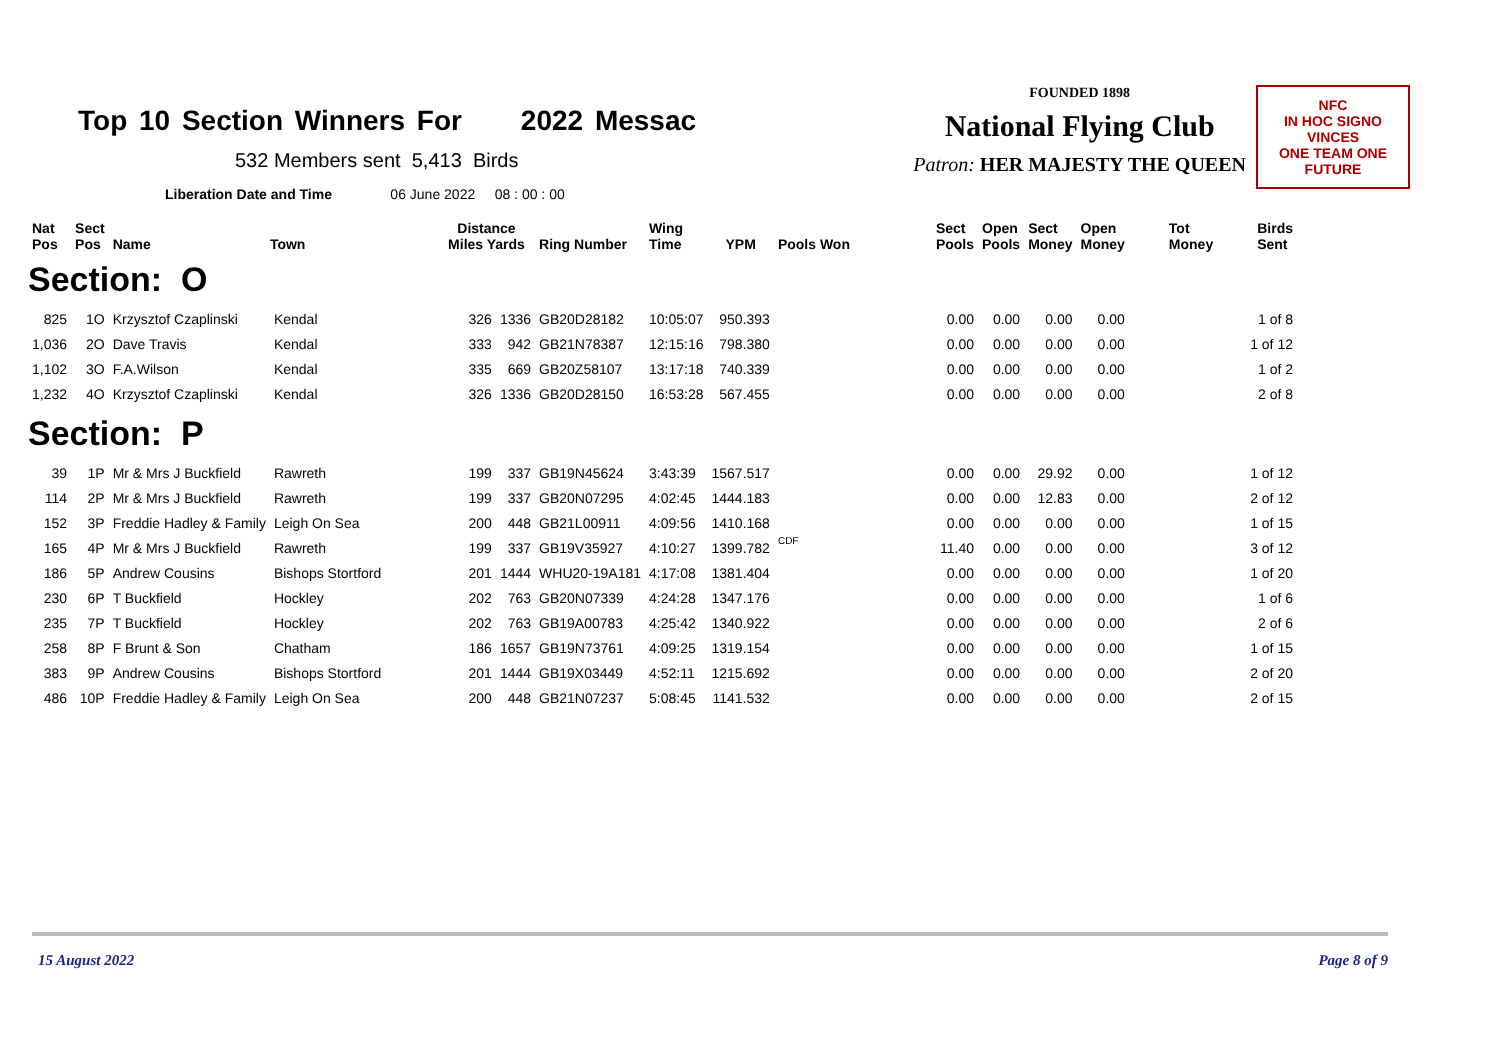Top 10 Section Winners For 2022 Messac
532 Members sent 5,413 Birds
Liberation Date and Time 06 June 2022 08 : 00 : 00
FOUNDED 1898
National Flying Club
Patron: HER MAJESTY THE QUEEN
NFC
IN HOC SIGNO VINCES
ONE TEAM ONE FUTURE
| Nat Pos | Sect Pos | Name | Town | Distance Miles Yards | | Ring Number | Wing Time | YPM | Pools Won | Sect Pools | Open Pools | Sect Money | Open Money | Tot Money | Birds Sent |
| --- | --- | --- | --- | --- | --- | --- | --- | --- | --- | --- | --- | --- | --- | --- | --- |
| Section: O | | | | | | | | | | | | | | | |
| 825 | 1O | Krzysztof Czaplinski | Kendal | 326 | 1336 | GB20D28182 | 10:05:07 | 950.393 | | 0.00 | 0.00 | 0.00 | 0.00 | | 1 of 8 |
| 1,036 | 2O | Dave Travis | Kendal | 333 | 942 | GB21N78387 | 12:15:16 | 798.380 | | 0.00 | 0.00 | 0.00 | 0.00 | | 1 of 12 |
| 1,102 | 3O | F.A.Wilson | Kendal | 335 | 669 | GB20Z58107 | 13:17:18 | 740.339 | | 0.00 | 0.00 | 0.00 | 0.00 | | 1 of 2 |
| 1,232 | 4O | Krzysztof Czaplinski | Kendal | 326 | 1336 | GB20D28150 | 16:53:28 | 567.455 | | 0.00 | 0.00 | 0.00 | 0.00 | | 2 of 8 |
| Section: P | | | | | | | | | | | | | | | |
| 39 | 1P | Mr & Mrs J Buckfield | Rawreth | 199 | 337 | GB19N45624 | 3:43:39 | 1567.517 | | 0.00 | 0.00 | 29.92 | 0.00 | | 1 of 12 |
| 114 | 2P | Mr & Mrs J Buckfield | Rawreth | 199 | 337 | GB20N07295 | 4:02:45 | 1444.183 | | 0.00 | 0.00 | 12.83 | 0.00 | | 2 of 12 |
| 152 | 3P | Freddie Hadley & Family | Leigh On Sea | 200 | 448 | GB21L00911 | 4:09:56 | 1410.168 | | 0.00 | 0.00 | 0.00 | 0.00 | | 1 of 15 |
| 165 | 4P | Mr & Mrs J Buckfield | Rawreth | 199 | 337 | GB19V35927 | 4:10:27 | 1399.782 | CDF | 11.40 | 0.00 | 0.00 | 0.00 | | 3 of 12 |
| 186 | 5P | Andrew Cousins | Bishops Stortford | 201 | 1444 | WHU20-19A181 | 4:17:08 | 1381.404 | | 0.00 | 0.00 | 0.00 | 0.00 | | 1 of 20 |
| 230 | 6P | T Buckfield | Hockley | 202 | 763 | GB20N07339 | 4:24:28 | 1347.176 | | 0.00 | 0.00 | 0.00 | 0.00 | | 1 of 6 |
| 235 | 7P | T Buckfield | Hockley | 202 | 763 | GB19A00783 | 4:25:42 | 1340.922 | | 0.00 | 0.00 | 0.00 | 0.00 | | 2 of 6 |
| 258 | 8P | F Brunt & Son | Chatham | 186 | 1657 | GB19N73761 | 4:09:25 | 1319.154 | | 0.00 | 0.00 | 0.00 | 0.00 | | 1 of 15 |
| 383 | 9P | Andrew Cousins | Bishops Stortford | 201 | 1444 | GB19X03449 | 4:52:11 | 1215.692 | | 0.00 | 0.00 | 0.00 | 0.00 | | 2 of 20 |
| 486 | 10P | Freddie Hadley & Family | Leigh On Sea | 200 | 448 | GB21N07237 | 5:08:45 | 1141.532 | | 0.00 | 0.00 | 0.00 | 0.00 | | 2 of 15 |
15 August 2022 Page 8 of 9